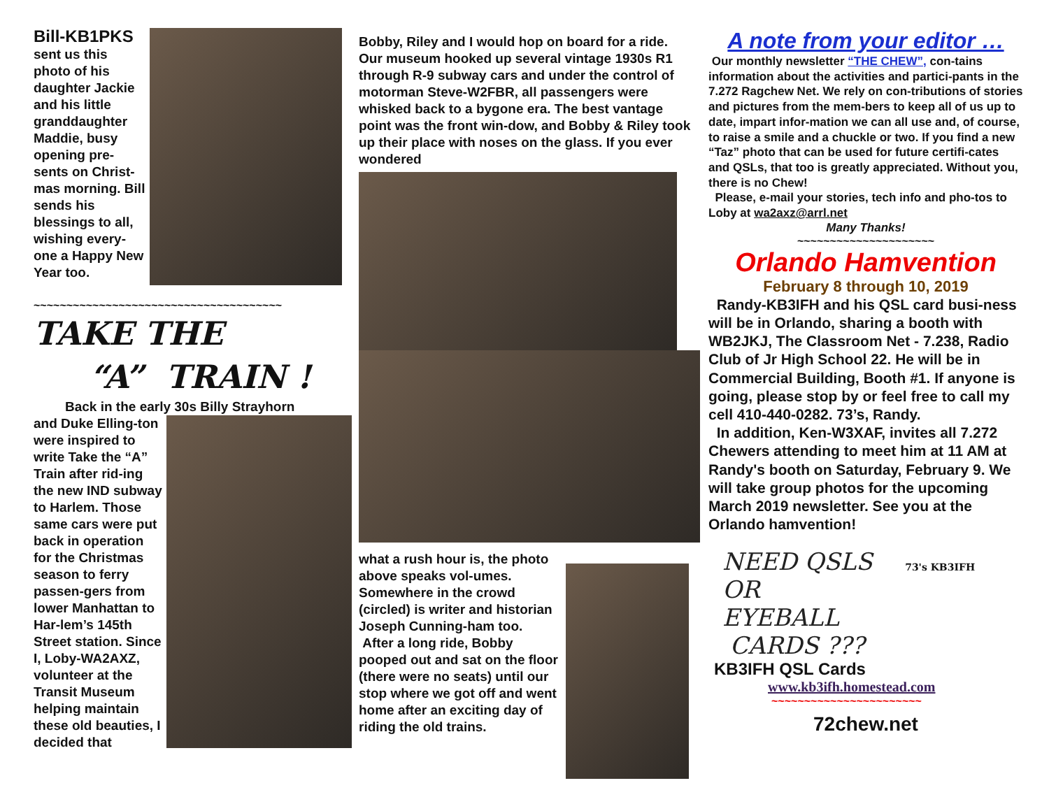Bill-KB1PKS
sent us this photo of his daughter Jackie and his little granddaughter Maddie, busy opening pre-sents on Christ-mas morning. Bill sends his blessings to all, wishing every-one a Happy New Year too.
~~~~~~~~~~~~~~~~~~~~~~~~~~~~~~~~~~~~~~
TAKE THE
“A” TRAIN !
Back in the early 30s Billy Strayhorn
and Duke Elling-ton were inspired to write Take the “A” Train after rid-ing the new IND subway to Harlem. Those same cars were put back in operation for the Christmas season to ferry passen-gers from lower Manhattan to Har-lem’s 145th Street station. Since I, Loby-WA2AXZ, volunteer at the Transit Museum helping maintain these old beauties, I decided that
Bobby, Riley and I would hop on board for a ride. Our museum hooked up several vintage 1930s R1 through R-9 subway cars and under the control of motorman Steve-W2FBR, all passengers were whisked back to a bygone era. The best vantage point was the front win-dow, and Bobby & Riley took up their place with noses on the glass. If you ever wondered
what a rush hour is, the photo above speaks vol-umes. Somewhere in the crowd (circled) is writer and historian Joseph Cunning-ham too.
After a long ride, Bobby pooped out and sat on the floor (there were no seats) until our stop where we got off and went home after an exciting day of riding the old trains.
A note from your editor …
Our monthly newsletter “THE CHEW”, con-tains information about the activities and partici-pants in the 7.272 Ragchew Net. We rely on con-tributions of stories and pictures from the mem-bers to keep all of us up to date, impart infor-mation we can all use and, of course, to raise a smile and a chuckle or two. If you find a new “Taz” photo that can be used for future certifi-cates and QSLs, that too is greatly appreciated. Without you, there is no Chew!
Please, e-mail your stories, tech info and pho-tos to Loby at wa2axz@arrl.net
Many Thanks!
~~~~~~~~~~~~~~~~~~~~~
Orlando Hamvention
February 8 through 10, 2019
Randy-KB3IFH and his QSL card busi-ness will be in Orlando, sharing a booth with WB2JKJ, The Classroom Net - 7.238, Radio Club of Jr High School 22. He will be in Commercial Building, Booth #1. If anyone is going, please stop by or feel free to call my cell 410-440-0282. 73’s, Randy.
In addition, Ken-W3XAF, invites all 7.272 Chewers attending to meet him at 11 AM at Randy's booth on Saturday, February 9. We will take group photos for the upcoming March 2019 newsletter. See you at the Orlando hamvention!
NEED QSLS OR EYEBALL CARDS ???
73's KB3IFH
KB3IFH QSL Cards
www.kb3ifh.homestead.com
~~~~~~~~~~~~~~~~~~~~~~~
72chew.net